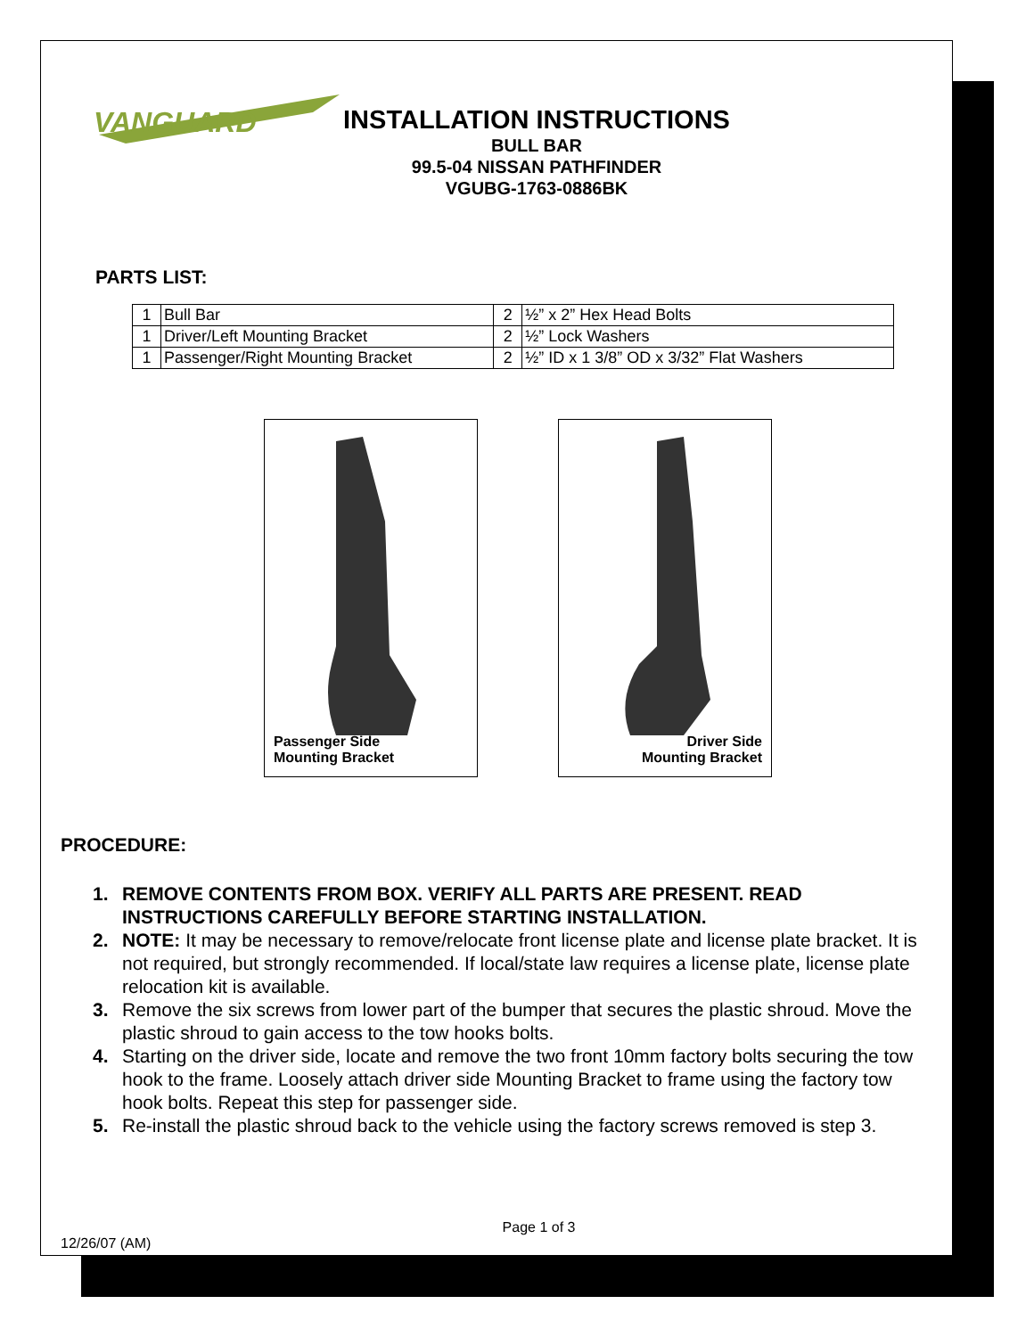VANGUARD
INSTALLATION INSTRUCTIONS
BULL BAR
99.5-04 NISSAN PATHFINDER
VGUBG-1763-0886BK
PARTS LIST:
| 1 | Bull Bar | 2 | ½” x 2” Hex Head Bolts |
| 1 | Driver/Left Mounting Bracket | 2 | ½” Lock Washers |
| 1 | Passenger/Right Mounting Bracket | 2 | ½” ID x 1 3/8” OD x 3/32” Flat Washers |
Passenger Side
Mounting Bracket
Driver Side
Mounting Bracket
PROCEDURE:
1. REMOVE CONTENTS FROM BOX. VERIFY ALL PARTS ARE PRESENT. READ INSTRUCTIONS CAREFULLY BEFORE STARTING INSTALLATION.
2. NOTE: It may be necessary to remove/relocate front license plate and license plate bracket. It is not required, but strongly recommended. If local/state law requires a license plate, license plate relocation kit is available.
3. Remove the six screws from lower part of the bumper that secures the plastic shroud. Move the plastic shroud to gain access to the tow hooks bolts.
4. Starting on the driver side, locate and remove the two front 10mm factory bolts securing the tow hook to the frame. Loosely attach driver side Mounting Bracket to frame using the factory tow hook bolts. Repeat this step for passenger side.
5. Re-install the plastic shroud back to the vehicle using the factory screws removed is step 3.
Page 1 of 3
12/26/07 (AM)